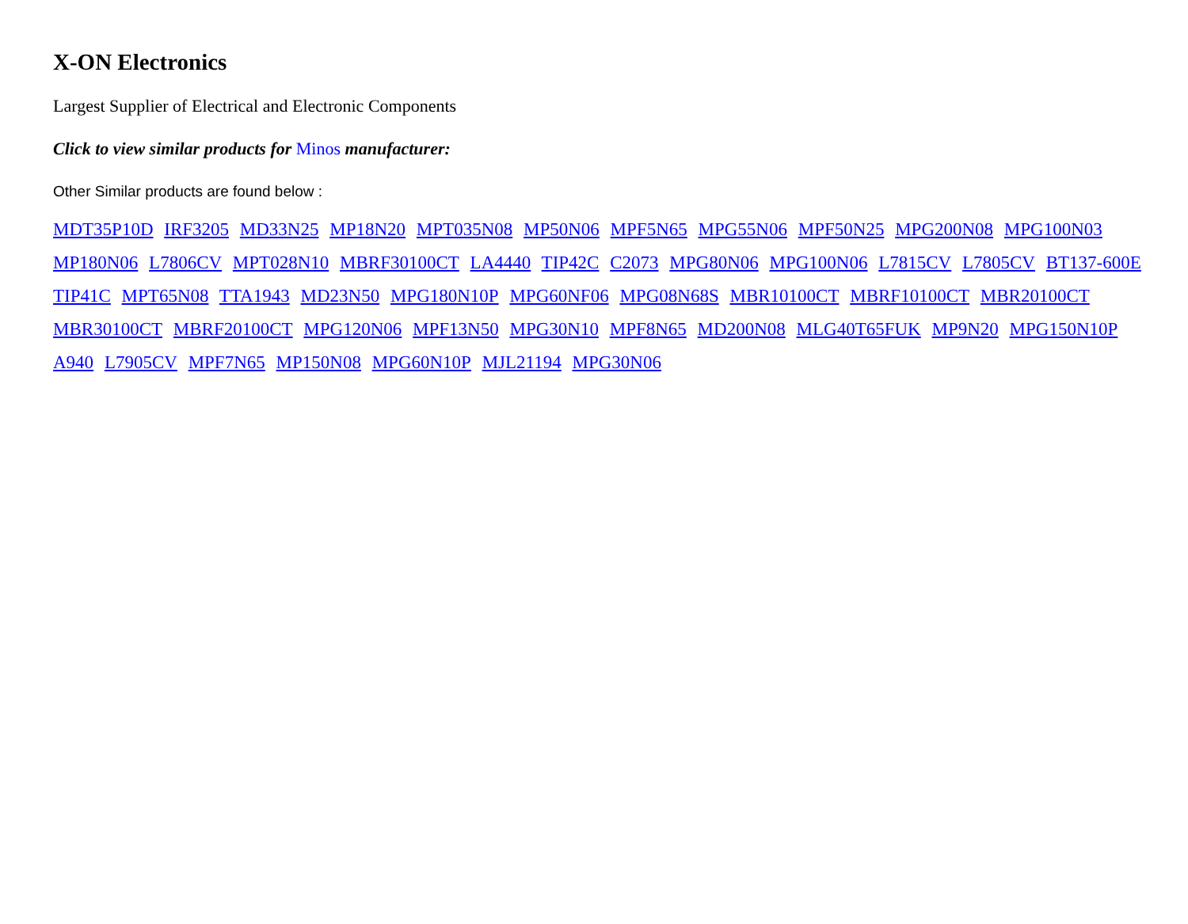X-ON Electronics
Largest Supplier of Electrical and Electronic Components
Click to view similar products for Minos manufacturer:
Other Similar products are found below :
MDT35P10D IRF3205 MD33N25 MP18N20 MPT035N08 MP50N06 MPF5N65 MPG55N06 MPF50N25 MPG200N08 MPG100N03 MP180N06 L7806CV MPT028N10 MBRF30100CT LA4440 TIP42C C2073 MPG80N06 MPG100N06 L7815CV L7805CV BT137-600E TIP41C MPT65N08 TTA1943 MD23N50 MPG180N10P MPG60NF06 MPG08N68S MBR10100CT MBRF10100CT MBR20100CT MBR30100CT MBRF20100CT MPG120N06 MPF13N50 MPG30N10 MPF8N65 MD200N08 MLG40T65FUK MP9N20 MPG150N10P A940 L7905CV MPF7N65 MP150N08 MPG60N10P MJL21194 MPG30N06